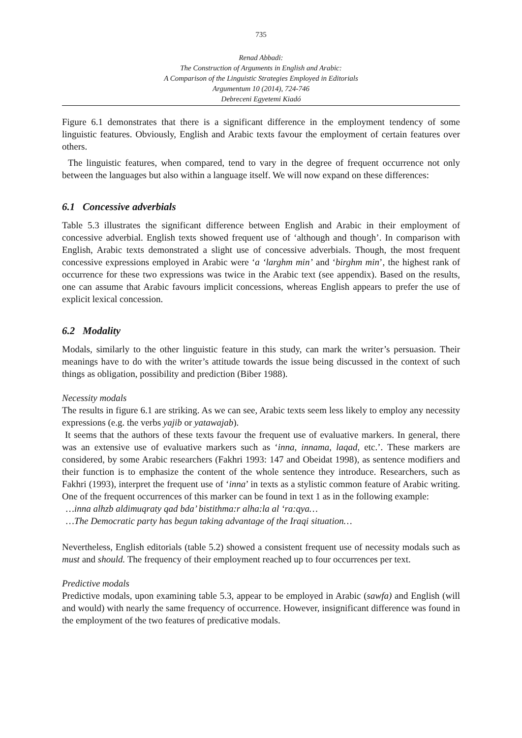735
Renad Abbadi:
The Construction of Arguments in English and Arabic:
A Comparison of the Linguistic Strategies Employed in Editorials
Argumentum 10 (2014), 724-746
Debreceni Egyetemi Kiadó
Figure 6.1 demonstrates that there is a significant difference in the employment tendency of some linguistic features. Obviously, English and Arabic texts favour the employment of certain features over others.
The linguistic features, when compared, tend to vary in the degree of frequent occurrence not only between the languages but also within a language itself. We will now expand on these differences:
6.1 Concessive adverbials
Table 5.3 illustrates the significant difference between English and Arabic in their employment of concessive adverbial. English texts showed frequent use of ‘although and though’. In comparison with English, Arabic texts demonstrated a slight use of concessive adverbials. Though, the most frequent concessive expressions employed in Arabic were ‘a ‘larghm min’ and ‘birghm min’, the highest rank of occurrence for these two expressions was twice in the Arabic text (see appendix). Based on the results, one can assume that Arabic favours implicit concessions, whereas English appears to prefer the use of explicit lexical concession.
6.2 Modality
Modals, similarly to the other linguistic feature in this study, can mark the writer’s persuasion. Their meanings have to do with the writer’s attitude towards the issue being discussed in the context of such things as obligation, possibility and prediction (Biber 1988).
Necessity modals
The results in figure 6.1 are striking. As we can see, Arabic texts seem less likely to employ any necessity expressions (e.g. the verbs yajib or yatawajab).
It seems that the authors of these texts favour the frequent use of evaluative markers. In general, there was an extensive use of evaluative markers such as ‘inna, innama, laqad, etc.’. These markers are considered, by some Arabic researchers (Fakhri 1993: 147 and Obeidat 1998), as sentence modifiers and their function is to emphasize the content of the whole sentence they introduce. Researchers, such as Fakhri (1993), interpret the frequent use of ‘inna’ in texts as a stylistic common feature of Arabic writing. One of the frequent occurrences of this marker can be found in text 1 as in the following example:
…inna alhzb aldimuqraty qad bda’ bistithma:r alha:la al ‘ra:qya…
…The Democratic party has begun taking advantage of the Iraqi situation…
Nevertheless, English editorials (table 5.2) showed a consistent frequent use of necessity modals such as must and should. The frequency of their employment reached up to four occurrences per text.
Predictive modals
Predictive modals, upon examining table 5.3, appear to be employed in Arabic (sawfa) and English (will and would) with nearly the same frequency of occurrence. However, insignificant difference was found in the employment of the two features of predicative modals.